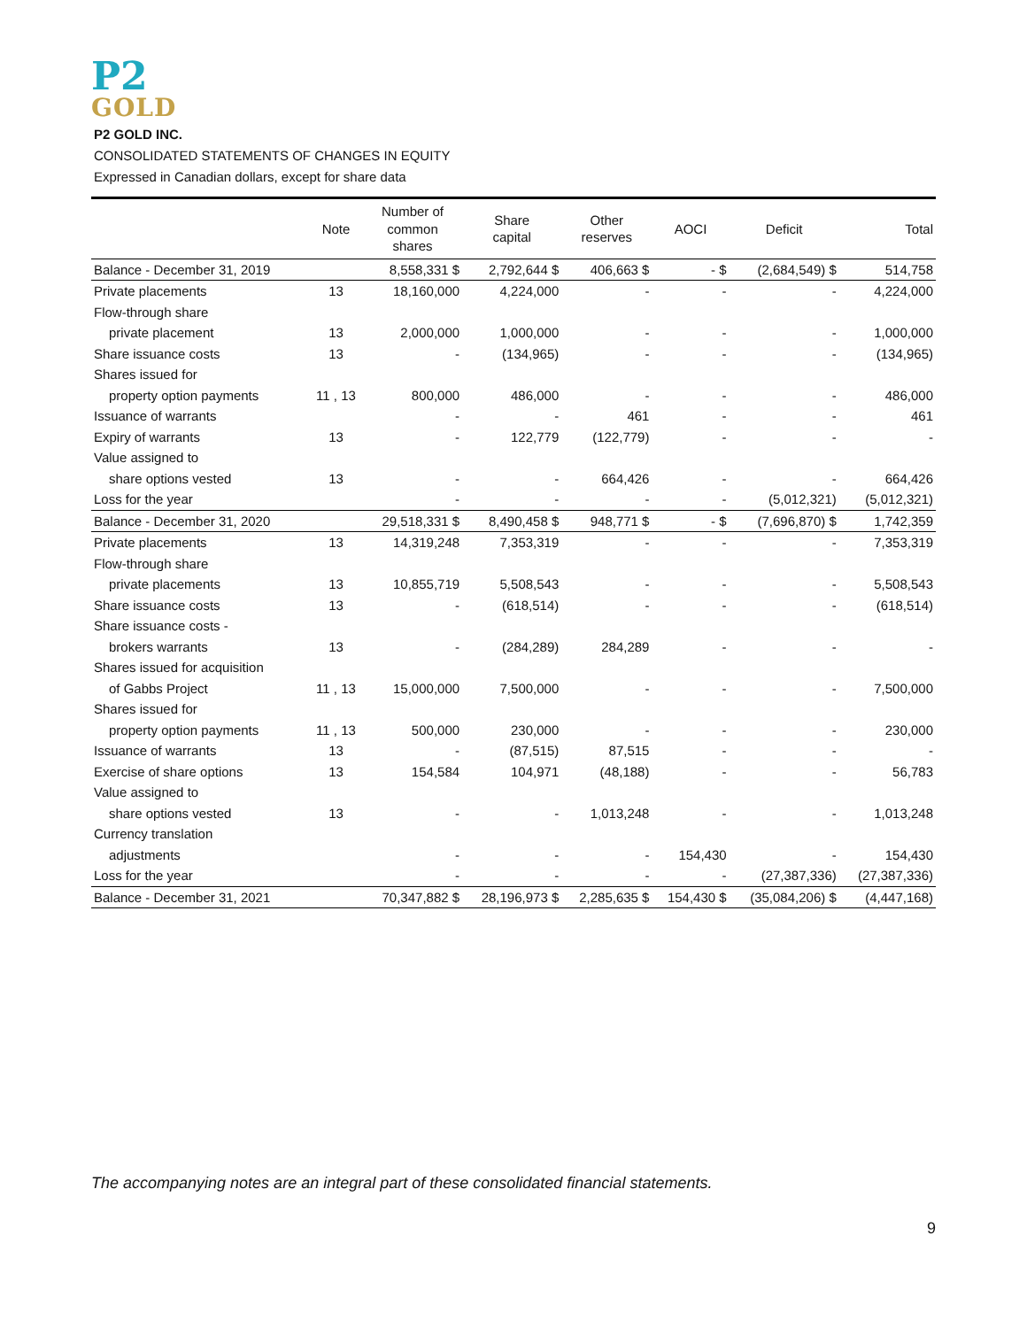P2
GOLD
P2 GOLD INC.
CONSOLIDATED STATEMENTS OF CHANGES IN EQUITY
Expressed in Canadian dollars, except for share data
| | Note | Number of common shares | Share capital | Other reserves | AOCI | Deficit | Total |
| --- | --- | --- | --- | --- | --- | --- | --- |
| Balance - December 31, 2019 | | 8,558,331 $ | 2,792,644 $ | 406,663 $ | - $ | (2,684,549) $ | 514,758 |
| Private placements | 13 | 18,160,000 | 4,224,000 | - | - | - | 4,224,000 |
| Flow-through share | | | | | | | |
| private placement | 13 | 2,000,000 | 1,000,000 | - | - | - | 1,000,000 |
| Share issuance costs | 13 | - | (134,965) | - | - | - | (134,965) |
| Shares issued for | | | | | | | |
| property option payments | 11 , 13 | 800,000 | 486,000 | - | - | - | 486,000 |
| Issuance of warrants | | - | - | 461 | - | - | 461 |
| Expiry of warrants | 13 | - | 122,779 | (122,779) | - | - | - |
| Value assigned to | | | | | | | |
| share options vested | 13 | - | - | 664,426 | - | - | 664,426 |
| Loss for the year | | - | - | - | - | (5,012,321) | (5,012,321) |
| Balance - December 31, 2020 | | 29,518,331 $ | 8,490,458 $ | 948,771 $ | - $ | (7,696,870) $ | 1,742,359 |
| Private placements | 13 | 14,319,248 | 7,353,319 | - | - | - | 7,353,319 |
| Flow-through share | | | | | | | |
| private placements | 13 | 10,855,719 | 5,508,543 | - | - | - | 5,508,543 |
| Share issuance costs | 13 | - | (618,514) | - | - | - | (618,514) |
| Share issuance costs - | | | | | | | |
| brokers warrants | 13 | - | (284,289) | 284,289 | - | - | - |
| Shares issued for acquisition | | | | | | | |
| of Gabbs Project | 11 , 13 | 15,000,000 | 7,500,000 | - | - | - | 7,500,000 |
| Shares issued for | | | | | | | |
| property option payments | 11 , 13 | 500,000 | 230,000 | - | - | - | 230,000 |
| Issuance of warrants | 13 | - | (87,515) | 87,515 | - | - | - |
| Exercise of share options | 13 | 154,584 | 104,971 | (48,188) | - | - | 56,783 |
| Value assigned to | | | | | | | |
| share options vested | 13 | - | - | 1,013,248 | - | - | 1,013,248 |
| Currency translation | | | | | | | |
| adjustments | | - | - | - | 154,430 | - | 154,430 |
| Loss for the year | | - | - | - | - | (27,387,336) | (27,387,336) |
| Balance - December 31, 2021 | | 70,347,882 $ | 28,196,973 $ | 2,285,635 $ | 154,430 $ | (35,084,206) $ | (4,447,168) |
The accompanying notes are an integral part of these consolidated financial statements.
9